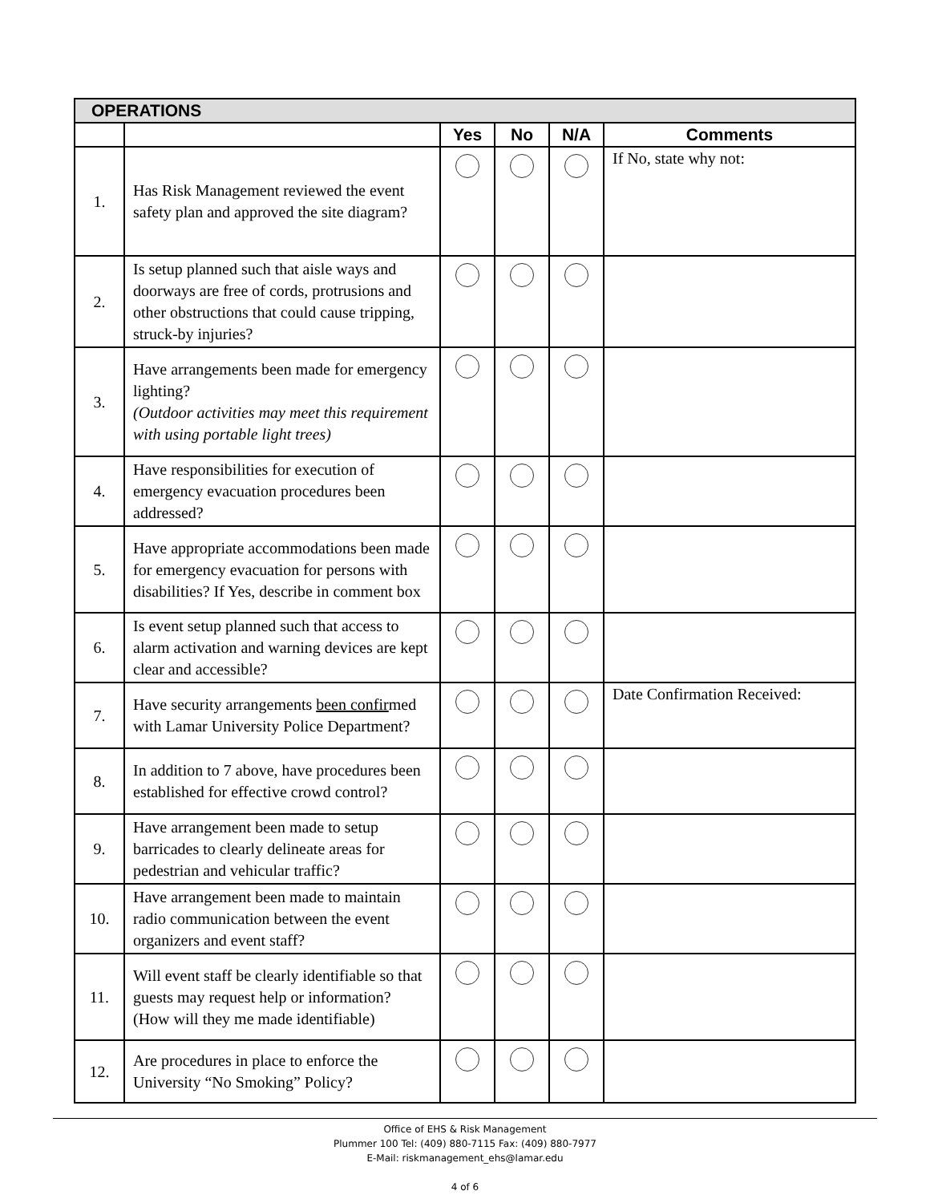| OPERATIONS | | | | | |
| --- | --- | --- | --- | --- | --- |
| | | Yes | No | N/A | Comments |
| 1. | Has Risk Management reviewed the event safety plan and approved the site diagram? | | | | If No, state why not: |
| 2. | Is setup planned such that aisle ways and doorways are free of cords, protrusions and other obstructions that could cause tripping, struck-by injuries? | | | | |
| 3. | Have arrangements been made for emergency lighting? (Outdoor activities may meet this requirement with using portable light trees) | | | | |
| 4. | Have responsibilities for execution of emergency evacuation procedures been addressed? | | | | |
| 5. | Have appropriate accommodations been made for emergency evacuation for persons with disabilities? If Yes, describe in comment box | | | | |
| 6. | Is event setup planned such that access to alarm activation and warning devices are kept clear and accessible? | | | | |
| 7. | Have security arrangements been confir med with Lamar University Police Department? | | | | Date Confirmation Received: |
| 8. | In addition to 7 above, have procedures been established for effective crowd control? | | | | |
| 9. | Have arrangement been made to setup barricades to clearly delineate areas for pedestrian and vehicular traffic? | | | | |
| 10. | Have arrangement been made to maintain radio communication between the event organizers and event staff? | | | | |
| 11. | Will event staff be clearly identifiable so that guests may request help or information? (How will they me made identifiable) | | | | |
| 12. | Are procedures in place to enforce the University “No Smoking” Policy? | | | | |
Office of EHS & Risk Management
Plummer 100 Tel: (409) 880-7115 Fax: (409) 880-7977
E-Mail: riskmanagement_ehs@lamar.edu
4 of 6